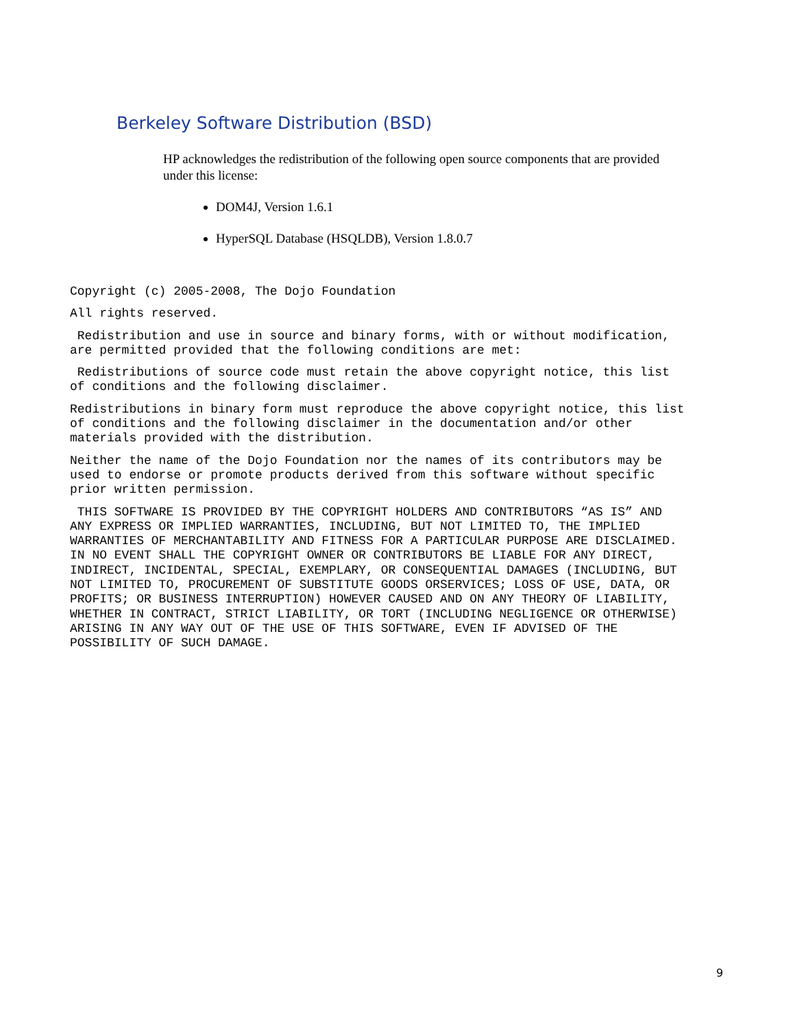Berkeley Software Distribution (BSD)
HP acknowledges the redistribution of the following open source components that are provided under this license:
DOM4J, Version 1.6.1
HyperSQL Database (HSQLDB), Version 1.8.0.7
Copyright (c) 2005-2008, The Dojo Foundation
All rights reserved.
Redistribution and use in source and binary forms, with or without modification, are permitted provided that the following conditions are met:
Redistributions of source code must retain the above copyright notice, this list of conditions and the following disclaimer.
Redistributions in binary form must reproduce the above copyright notice, this list of conditions and the following disclaimer in the documentation and/or other materials provided with the distribution.
Neither the name of the Dojo Foundation nor the names of its contributors may be used to endorse or promote products derived from this software without specific prior written permission.
THIS SOFTWARE IS PROVIDED BY THE COPYRIGHT HOLDERS AND CONTRIBUTORS “AS IS” AND ANY EXPRESS OR IMPLIED WARRANTIES, INCLUDING, BUT NOT LIMITED TO, THE IMPLIED WARRANTIES OF MERCHANTABILITY AND FITNESS FOR A PARTICULAR PURPOSE ARE DISCLAIMED. IN NO EVENT SHALL THE COPYRIGHT OWNER OR CONTRIBUTORS BE LIABLE FOR ANY DIRECT, INDIRECT, INCIDENTAL, SPECIAL, EXEMPLARY, OR CONSEQUENTIAL DAMAGES (INCLUDING, BUT NOT LIMITED TO, PROCUREMENT OF SUBSTITUTE GOODS ORSERVICES; LOSS OF USE, DATA, OR PROFITS; OR BUSINESS INTERRUPTION) HOWEVER CAUSED AND ON ANY THEORY OF LIABILITY, WHETHER IN CONTRACT, STRICT LIABILITY, OR TORT (INCLUDING NEGLIGENCE OR OTHERWISE) ARISING IN ANY WAY OUT OF THE USE OF THIS SOFTWARE, EVEN IF ADVISED OF THE POSSIBILITY OF SUCH DAMAGE.
9